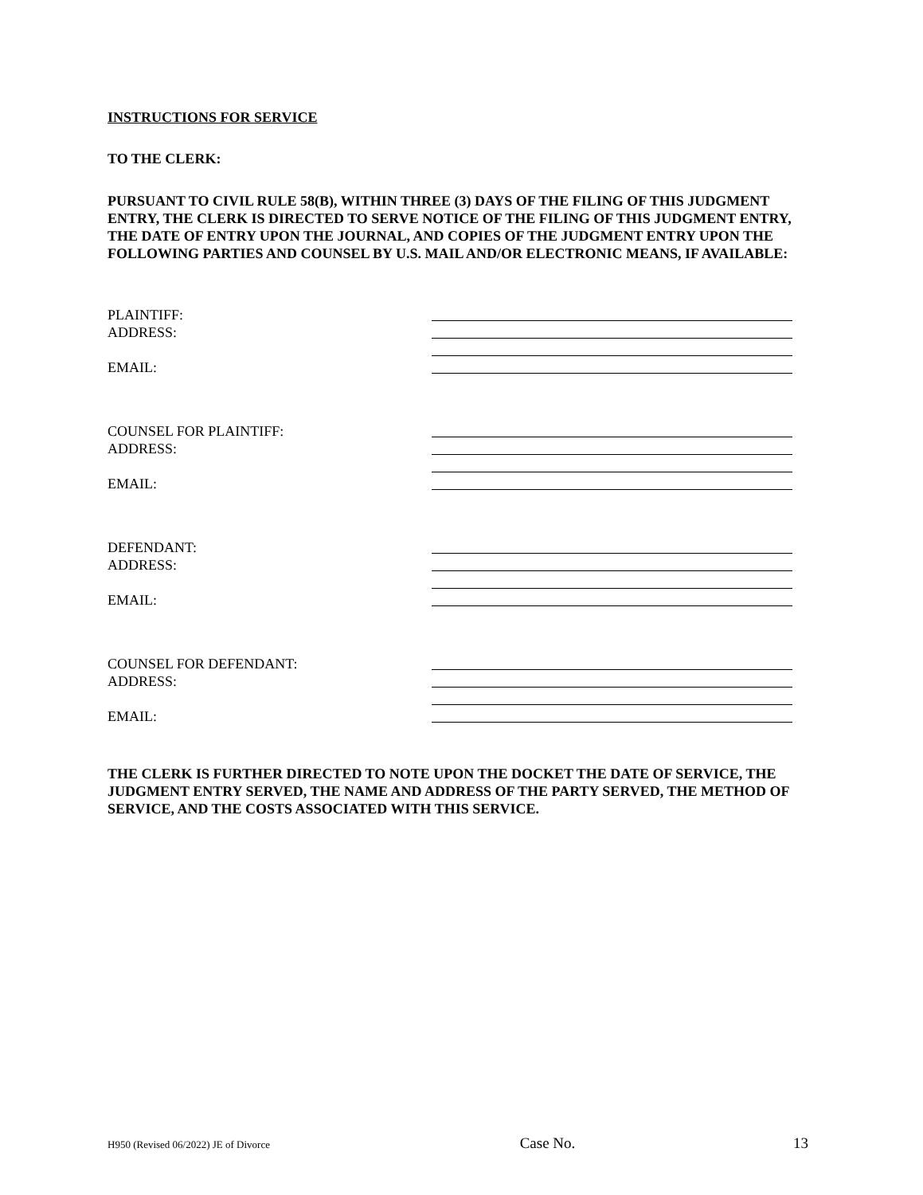INSTRUCTIONS FOR SERVICE
TO THE CLERK:
PURSUANT TO CIVIL RULE 58(B), WITHIN THREE (3) DAYS OF THE FILING OF THIS JUDGMENT ENTRY, THE CLERK IS DIRECTED TO SERVE NOTICE OF THE FILING OF THIS JUDGMENT ENTRY, THE DATE OF ENTRY UPON THE JOURNAL, AND COPIES OF THE JUDGMENT ENTRY UPON THE FOLLOWING PARTIES AND COUNSEL BY U.S. MAIL AND/OR ELECTRONIC MEANS, IF AVAILABLE:
PLAINTIFF:
ADDRESS:
EMAIL:
COUNSEL FOR PLAINTIFF:
ADDRESS:
EMAIL:
DEFENDANT:
ADDRESS:
EMAIL:
COUNSEL FOR DEFENDANT:
ADDRESS:
EMAIL:
THE CLERK IS FURTHER DIRECTED TO NOTE UPON THE DOCKET THE DATE OF SERVICE, THE JUDGMENT ENTRY SERVED, THE NAME AND ADDRESS OF THE PARTY SERVED, THE METHOD OF SERVICE, AND THE COSTS ASSOCIATED WITH THIS SERVICE.
H950 (Revised 06/2022) JE of Divorce Case No. 13